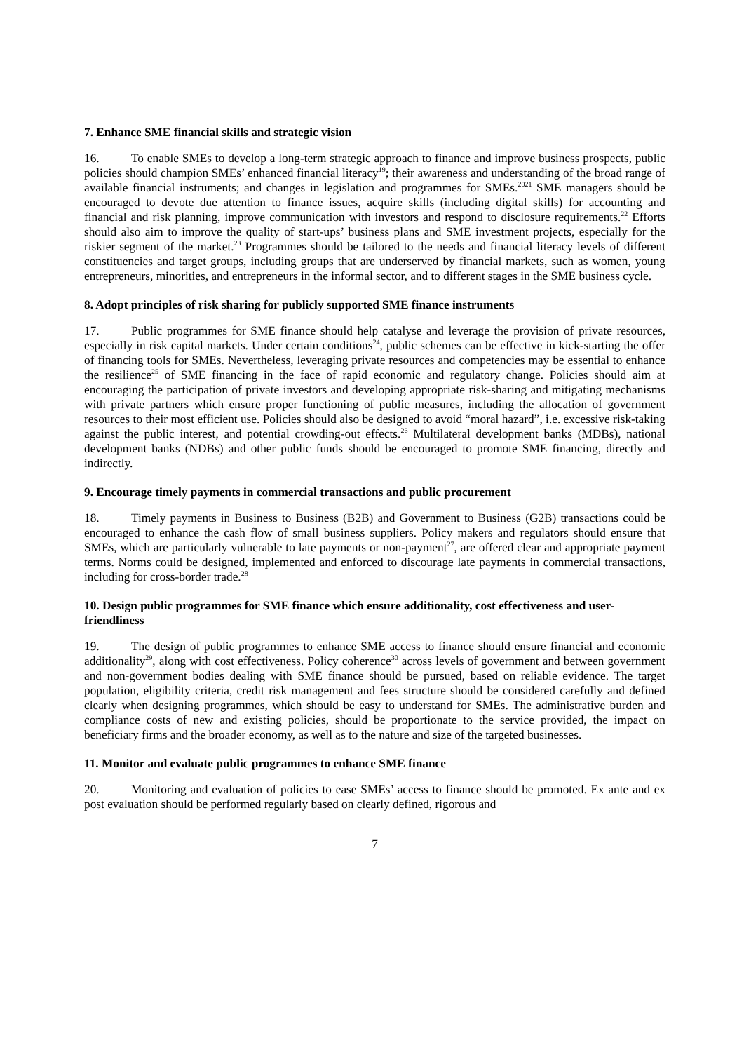7. Enhance SME financial skills and strategic vision
16. To enable SMEs to develop a long-term strategic approach to finance and improve business prospects, public policies should champion SMEs’ enhanced financial literacy<sup>19</sup>; their awareness and understanding of the broad range of available financial instruments; and changes in legislation and programmes for SMEs.<sup>2021</sup> SME managers should be encouraged to devote due attention to finance issues, acquire skills (including digital skills) for accounting and financial and risk planning, improve communication with investors and respond to disclosure requirements.<sup>22</sup> Efforts should also aim to improve the quality of start-ups’ business plans and SME investment projects, especially for the riskier segment of the market.<sup>23</sup> Programmes should be tailored to the needs and financial literacy levels of different constituencies and target groups, including groups that are underserved by financial markets, such as women, young entrepreneurs, minorities, and entrepreneurs in the informal sector, and to different stages in the SME business cycle.
8. Adopt principles of risk sharing for publicly supported SME finance instruments
17. Public programmes for SME finance should help catalyse and leverage the provision of private resources, especially in risk capital markets. Under certain conditions<sup>24</sup>, public schemes can be effective in kick-starting the offer of financing tools for SMEs. Nevertheless, leveraging private resources and competencies may be essential to enhance the resilience<sup>25</sup> of SME financing in the face of rapid economic and regulatory change. Policies should aim at encouraging the participation of private investors and developing appropriate risk-sharing and mitigating mechanisms with private partners which ensure proper functioning of public measures, including the allocation of government resources to their most efficient use. Policies should also be designed to avoid “moral hazard”, i.e. excessive risk-taking against the public interest, and potential crowding-out effects.<sup>26</sup> Multilateral development banks (MDBs), national development banks (NDBs) and other public funds should be encouraged to promote SME financing, directly and indirectly.
9. Encourage timely payments in commercial transactions and public procurement
18. Timely payments in Business to Business (B2B) and Government to Business (G2B) transactions could be encouraged to enhance the cash flow of small business suppliers. Policy makers and regulators should ensure that SMEs, which are particularly vulnerable to late payments or non-payment<sup>27</sup>, are offered clear and appropriate payment terms. Norms could be designed, implemented and enforced to discourage late payments in commercial transactions, including for cross-border trade.<sup>28</sup>
10. Design public programmes for SME finance which ensure additionality, cost effectiveness and user-friendliness
19. The design of public programmes to enhance SME access to finance should ensure financial and economic additionality<sup>29</sup>, along with cost effectiveness. Policy coherence<sup>30</sup> across levels of government and between government and non-government bodies dealing with SME finance should be pursued, based on reliable evidence. The target population, eligibility criteria, credit risk management and fees structure should be considered carefully and defined clearly when designing programmes, which should be easy to understand for SMEs. The administrative burden and compliance costs of new and existing policies, should be proportionate to the service provided, the impact on beneficiary firms and the broader economy, as well as to the nature and size of the targeted businesses.
11. Monitor and evaluate public programmes to enhance SME finance
20. Monitoring and evaluation of policies to ease SMEs’ access to finance should be promoted. Ex ante and ex post evaluation should be performed regularly based on clearly defined, rigorous and
7